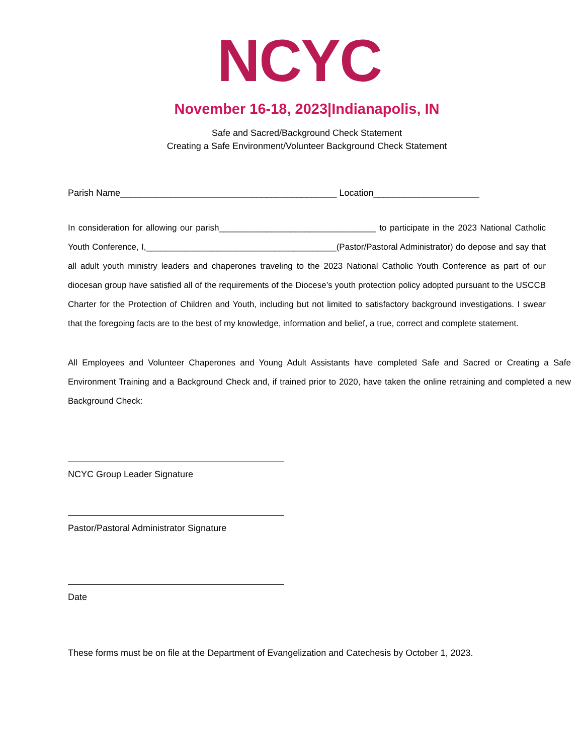NCYC
November 16-18, 2023|Indianapolis, IN
Safe and Sacred/Background Check Statement
Creating a Safe Environment/Volunteer Background Check Statement
Parish Name___________________________________________ Location_____________________
In consideration for allowing our parish_________________________________ to participate in the 2023 National Catholic Youth Conference, I,________________________________________(Pastor/Pastoral Administrator) do depose and say that all adult youth ministry leaders and chaperones traveling to the 2023 National Catholic Youth Conference as part of our diocesan group have satisfied all of the requirements of the Diocese’s youth protection policy adopted pursuant to the USCCB Charter for the Protection of Children and Youth, including but not limited to satisfactory background investigations. I swear that the foregoing facts are to the best of my knowledge, information and belief, a true, correct and complete statement.
All Employees and Volunteer Chaperones and Young Adult Assistants have completed Safe and Sacred or Creating a Safe Environment Training and a Background Check and, if trained prior to 2020, have taken the online retraining and completed a new Background Check:
NCYC Group Leader Signature
Pastor/Pastoral Administrator Signature
Date
These forms must be on file at the Department of Evangelization and Catechesis by October 1, 2023.